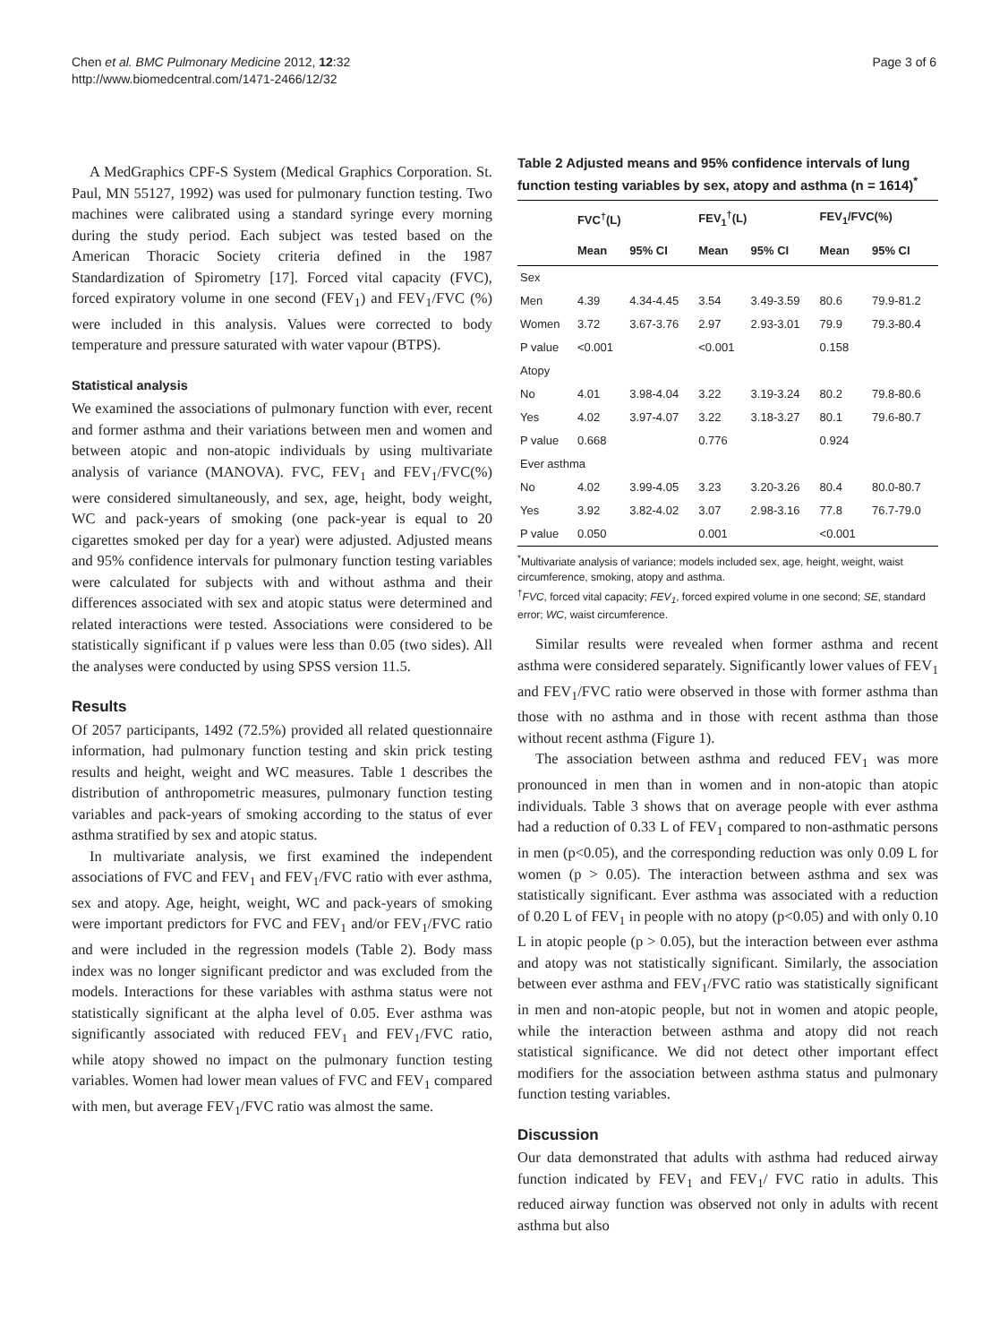Chen et al. BMC Pulmonary Medicine 2012, 12:32
http://www.biomedcentral.com/1471-2466/12/32
Page 3 of 6
A MedGraphics CPF-S System (Medical Graphics Corporation. St. Paul, MN 55127, 1992) was used for pulmonary function testing. Two machines were calibrated using a standard syringe every morning during the study period. Each subject was tested based on the American Thoracic Society criteria defined in the 1987 Standardization of Spirometry [17]. Forced vital capacity (FVC), forced expiratory volume in one second (FEV<sub>1</sub>) and FEV<sub>1</sub>/FVC (%) were included in this analysis. Values were corrected to body temperature and pressure saturated with water vapour (BTPS).
Statistical analysis
We examined the associations of pulmonary function with ever, recent and former asthma and their variations between men and women and between atopic and non-atopic individuals by using multivariate analysis of variance (MANOVA). FVC, FEV<sub>1</sub> and FEV<sub>1</sub>/FVC(%) were considered simultaneously, and sex, age, height, body weight, WC and pack-years of smoking (one pack-year is equal to 20 cigarettes smoked per day for a year) were adjusted. Adjusted means and 95% confidence intervals for pulmonary function testing variables were calculated for subjects with and without asthma and their differences associated with sex and atopic status were determined and related interactions were tested. Associations were considered to be statistically significant if p values were less than 0.05 (two sides). All the analyses were conducted by using SPSS version 11.5.
Results
Of 2057 participants, 1492 (72.5%) provided all related questionnaire information, had pulmonary function testing and skin prick testing results and height, weight and WC measures. Table 1 describes the distribution of anthropometric measures, pulmonary function testing variables and pack-years of smoking according to the status of ever asthma stratified by sex and atopic status.
In multivariate analysis, we first examined the independent associations of FVC and FEV<sub>1</sub> and FEV<sub>1</sub>/FVC ratio with ever asthma, sex and atopy. Age, height, weight, WC and pack-years of smoking were important predictors for FVC and FEV<sub>1</sub> and/or FEV<sub>1</sub>/FVC ratio and were included in the regression models (Table 2). Body mass index was no longer significant predictor and was excluded from the models. Interactions for these variables with asthma status were not statistically significant at the alpha level of 0.05. Ever asthma was significantly associated with reduced FEV<sub>1</sub> and FEV<sub>1</sub>/FVC ratio, while atopy showed no impact on the pulmonary function testing variables. Women had lower mean values of FVC and FEV<sub>1</sub> compared with men, but average FEV<sub>1</sub>/FVC ratio was almost the same.
Table 2 Adjusted means and 95% confidence intervals of lung function testing variables by sex, atopy and asthma (n = 1614)<sup>*</sup>
| | FVC<sup>†</sup>(L) | | FEV<sub>1</sub><sup>†</sup>(L) | | FEV<sub>1</sub>/FVC(%) | |
| --- | --- | --- | --- | --- | --- | --- |
| | Mean | 95% CI | Mean | 95% CI | Mean | 95% CI |
| Sex | | | | | | |
| Men | 4.39 | 4.34-4.45 | 3.54 | 3.49-3.59 | 80.6 | 79.9-81.2 |
| Women | 3.72 | 3.67-3.76 | 2.97 | 2.93-3.01 | 79.9 | 79.3-80.4 |
| P value | <0.001 | | <0.001 | | 0.158 | |
| Atopy | | | | | | |
| No | 4.01 | 3.98-4.04 | 3.22 | 3.19-3.24 | 80.2 | 79.8-80.6 |
| Yes | 4.02 | 3.97-4.07 | 3.22 | 3.18-3.27 | 80.1 | 79.6-80.7 |
| P value | 0.668 | | 0.776 | | 0.924 | |
| Ever asthma | | | | | | |
| No | 4.02 | 3.99-4.05 | 3.23 | 3.20-3.26 | 80.4 | 80.0-80.7 |
| Yes | 3.92 | 3.82-4.02 | 3.07 | 2.98-3.16 | 77.8 | 76.7-79.0 |
| P value | 0.050 | | 0.001 | | <0.001 | |
<sup>*</sup> Multivariate analysis of variance; models included sex, age, height, weight, waist circumference, smoking, atopy and asthma.
<sup>†</sup> FVC, forced vital capacity; FEV<sub>1</sub>, forced expired volume in one second; SE, standard error; WC, waist circumference.
Similar results were revealed when former asthma and recent asthma were considered separately. Significantly lower values of FEV<sub>1</sub> and FEV<sub>1</sub>/FVC ratio were observed in those with former asthma than those with no asthma and in those with recent asthma than those without recent asthma (Figure 1).
The association between asthma and reduced FEV<sub>1</sub> was more pronounced in men than in women and in non-atopic than atopic individuals. Table 3 shows that on average people with ever asthma had a reduction of 0.33 L of FEV<sub>1</sub> compared to non-asthmatic persons in men (p<0.05), and the corresponding reduction was only 0.09 L for women (p > 0.05). The interaction between asthma and sex was statistically significant. Ever asthma was associated with a reduction of 0.20 L of FEV<sub>1</sub> in people with no atopy (p<0.05) and with only 0.10 L in atopic people (p > 0.05), but the interaction between ever asthma and atopy was not statistically significant. Similarly, the association between ever asthma and FEV<sub>1</sub>/FVC ratio was statistically significant in men and non-atopic people, but not in women and atopic people, while the interaction between asthma and atopy did not reach statistical significance. We did not detect other important effect modifiers for the association between asthma status and pulmonary function testing variables.
Discussion
Our data demonstrated that adults with asthma had reduced airway function indicated by FEV<sub>1</sub> and FEV<sub>1</sub>/ FVC ratio in adults. This reduced airway function was observed not only in adults with recent asthma but also